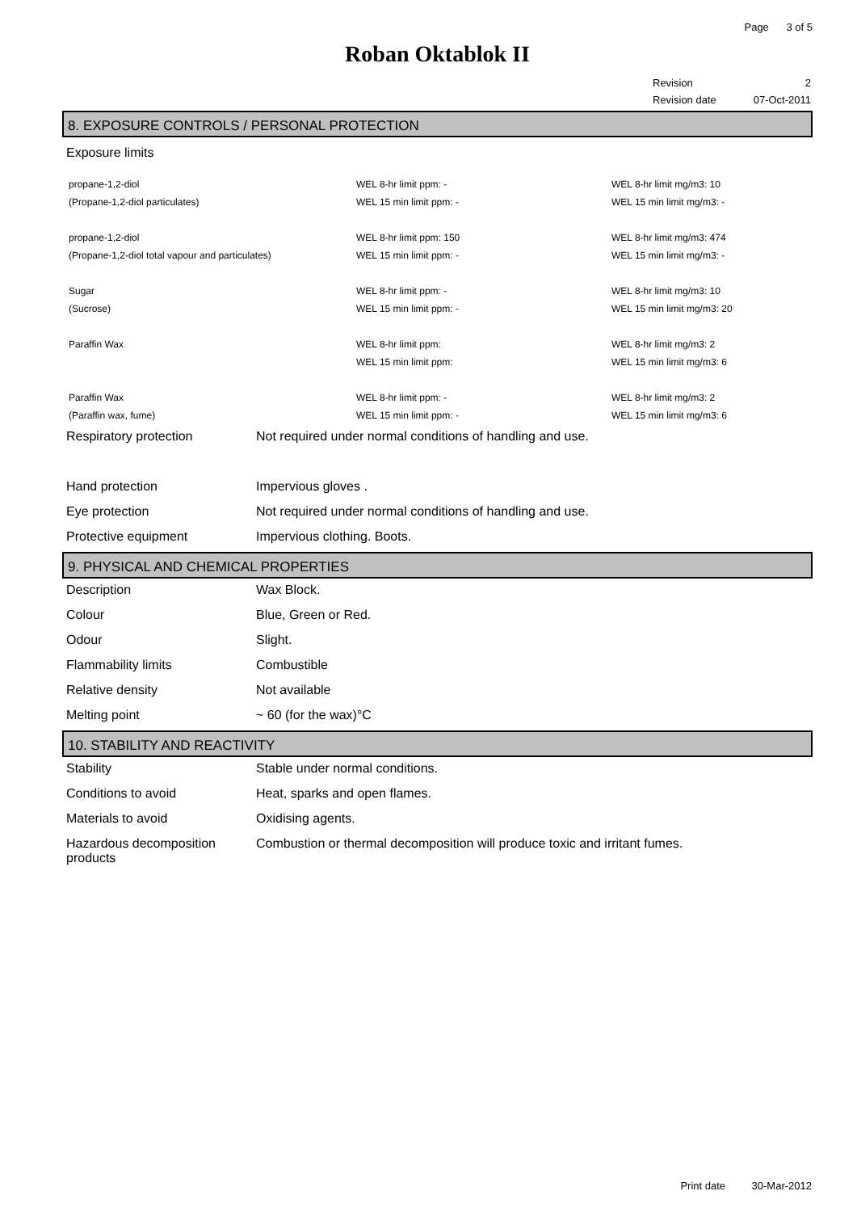Page 3 of 5
Roban Oktablok II
| Revision | 2 |
| Revision date | 07-Oct-2011 |
8. EXPOSURE CONTROLS / PERSONAL PROTECTION
Exposure limits
| propane-1,2-diol | WEL 8-hr limit ppm: - | WEL 8-hr limit mg/m3: 10 |
| (Propane-1,2-diol particulates) | WEL 15 min limit ppm: - | WEL 15 min limit mg/m3: - |
| propane-1,2-diol | WEL 8-hr limit ppm: 150 | WEL 8-hr limit mg/m3: 474 |
| (Propane-1,2-diol total vapour and particulates) | WEL 15 min limit ppm: - | WEL 15 min limit mg/m3: - |
| Sugar | WEL 8-hr limit ppm: - | WEL 8-hr limit mg/m3: 10 |
| (Sucrose) | WEL 15 min limit ppm: - | WEL 15 min limit mg/m3: 20 |
| Paraffin Wax | WEL 8-hr limit ppm: | WEL 8-hr limit mg/m3: 2 |
| | WEL 15 min limit ppm: | WEL 15 min limit mg/m3: 6 |
| Paraffin Wax | WEL 8-hr limit ppm: - | WEL 8-hr limit mg/m3: 2 |
| (Paraffin wax, fume) | WEL 15 min limit ppm: - | WEL 15 min limit mg/m3: 6 |
| Respiratory protection | Not required under normal conditions of handling and use. |
| Hand protection | Impervious gloves . |
| Eye protection | Not required under normal conditions of handling and use. |
| Protective equipment | Impervious clothing. Boots. |
9. PHYSICAL AND CHEMICAL PROPERTIES
| Description | Wax Block. |
| Colour | Blue, Green or Red. |
| Odour | Slight. |
| Flammability limits | Combustible |
| Relative density | Not available |
| Melting point | ~ 60 (for the wax)°C |
10. STABILITY AND REACTIVITY
| Stability | Stable under normal conditions. |
| Conditions to avoid | Heat, sparks and open flames. |
| Materials to avoid | Oxidising agents. |
| Hazardous decomposition products | Combustion or thermal decomposition will produce toxic and irritant fumes. |
Print date 30-Mar-2012